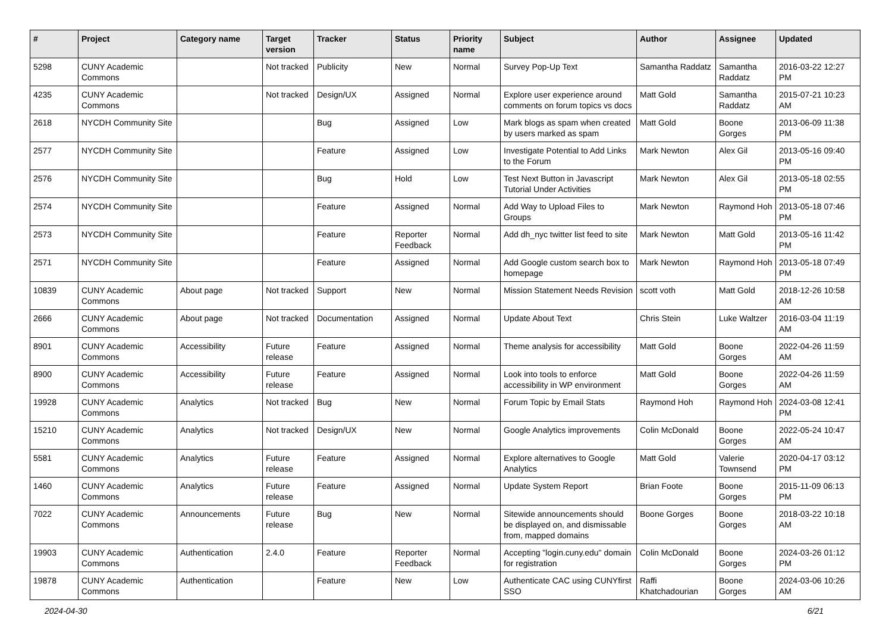| # | Project | Category name | Target version | Tracker | Status | Priority name | Subject | Author | Assignee | Updated |
| --- | --- | --- | --- | --- | --- | --- | --- | --- | --- | --- |
| 5298 | CUNY Academic Commons | | Not tracked | Publicity | New | Normal | Survey Pop-Up Text | Samantha Raddatz | Samantha Raddatz | 2016-03-22 12:27 PM |
| 4235 | CUNY Academic Commons | | Not tracked | Design/UX | Assigned | Normal | Explore user experience around comments on forum topics vs docs | Matt Gold | Samantha Raddatz | 2015-07-21 10:23 AM |
| 2618 | NYCDH Community Site | | | Bug | Assigned | Low | Mark blogs as spam when created by users marked as spam | Matt Gold | Boone Gorges | 2013-06-09 11:38 PM |
| 2577 | NYCDH Community Site | | | Feature | Assigned | Low | Investigate Potential to Add Links to the Forum | Mark Newton | Alex Gil | 2013-05-16 09:40 PM |
| 2576 | NYCDH Community Site | | | Bug | Hold | Low | Test Next Button in Javascript Tutorial Under Activities | Mark Newton | Alex Gil | 2013-05-18 02:55 PM |
| 2574 | NYCDH Community Site | | | Feature | Assigned | Normal | Add Way to Upload Files to Groups | Mark Newton | Raymond Hoh | 2013-05-18 07:46 PM |
| 2573 | NYCDH Community Site | | | Feature | Reporter Feedback | Normal | Add dh_nyc twitter list feed to site | Mark Newton | Matt Gold | 2013-05-16 11:42 PM |
| 2571 | NYCDH Community Site | | | Feature | Assigned | Normal | Add Google custom search box to homepage | Mark Newton | Raymond Hoh | 2013-05-18 07:49 PM |
| 10839 | CUNY Academic Commons | About page | Not tracked | Support | New | Normal | Mission Statement Needs Revision | scott voth | Matt Gold | 2018-12-26 10:58 AM |
| 2666 | CUNY Academic Commons | About page | Not tracked | Documentation | Assigned | Normal | Update About Text | Chris Stein | Luke Waltzer | 2016-03-04 11:19 AM |
| 8901 | CUNY Academic Commons | Accessibility | Future release | Feature | Assigned | Normal | Theme analysis for accessibility | Matt Gold | Boone Gorges | 2022-04-26 11:59 AM |
| 8900 | CUNY Academic Commons | Accessibility | Future release | Feature | Assigned | Normal | Look into tools to enforce accessibility in WP environment | Matt Gold | Boone Gorges | 2022-04-26 11:59 AM |
| 19928 | CUNY Academic Commons | Analytics | Not tracked | Bug | New | Normal | Forum Topic by Email Stats | Raymond Hoh | Raymond Hoh | 2024-03-08 12:41 PM |
| 15210 | CUNY Academic Commons | Analytics | Not tracked | Design/UX | New | Normal | Google Analytics improvements | Colin McDonald | Boone Gorges | 2022-05-24 10:47 AM |
| 5581 | CUNY Academic Commons | Analytics | Future release | Feature | Assigned | Normal | Explore alternatives to Google Analytics | Matt Gold | Valerie Townsend | 2020-04-17 03:12 PM |
| 1460 | CUNY Academic Commons | Analytics | Future release | Feature | Assigned | Normal | Update System Report | Brian Foote | Boone Gorges | 2015-11-09 06:13 PM |
| 7022 | CUNY Academic Commons | Announcements | Future release | Bug | New | Normal | Sitewide announcements should be displayed on, and dismissable from, mapped domains | Boone Gorges | Boone Gorges | 2018-03-22 10:18 AM |
| 19903 | CUNY Academic Commons | Authentication | 2.4.0 | Feature | Reporter Feedback | Normal | Accepting "login.cuny.edu" domain for registration | Colin McDonald | Boone Gorges | 2024-03-26 01:12 PM |
| 19878 | CUNY Academic Commons | Authentication | | Feature | New | Low | Authenticate CAC using CUNYfirst SSO | Raffi Khatchadourian | Boone Gorges | 2024-03-06 10:26 AM |
2024-04-30 6/21